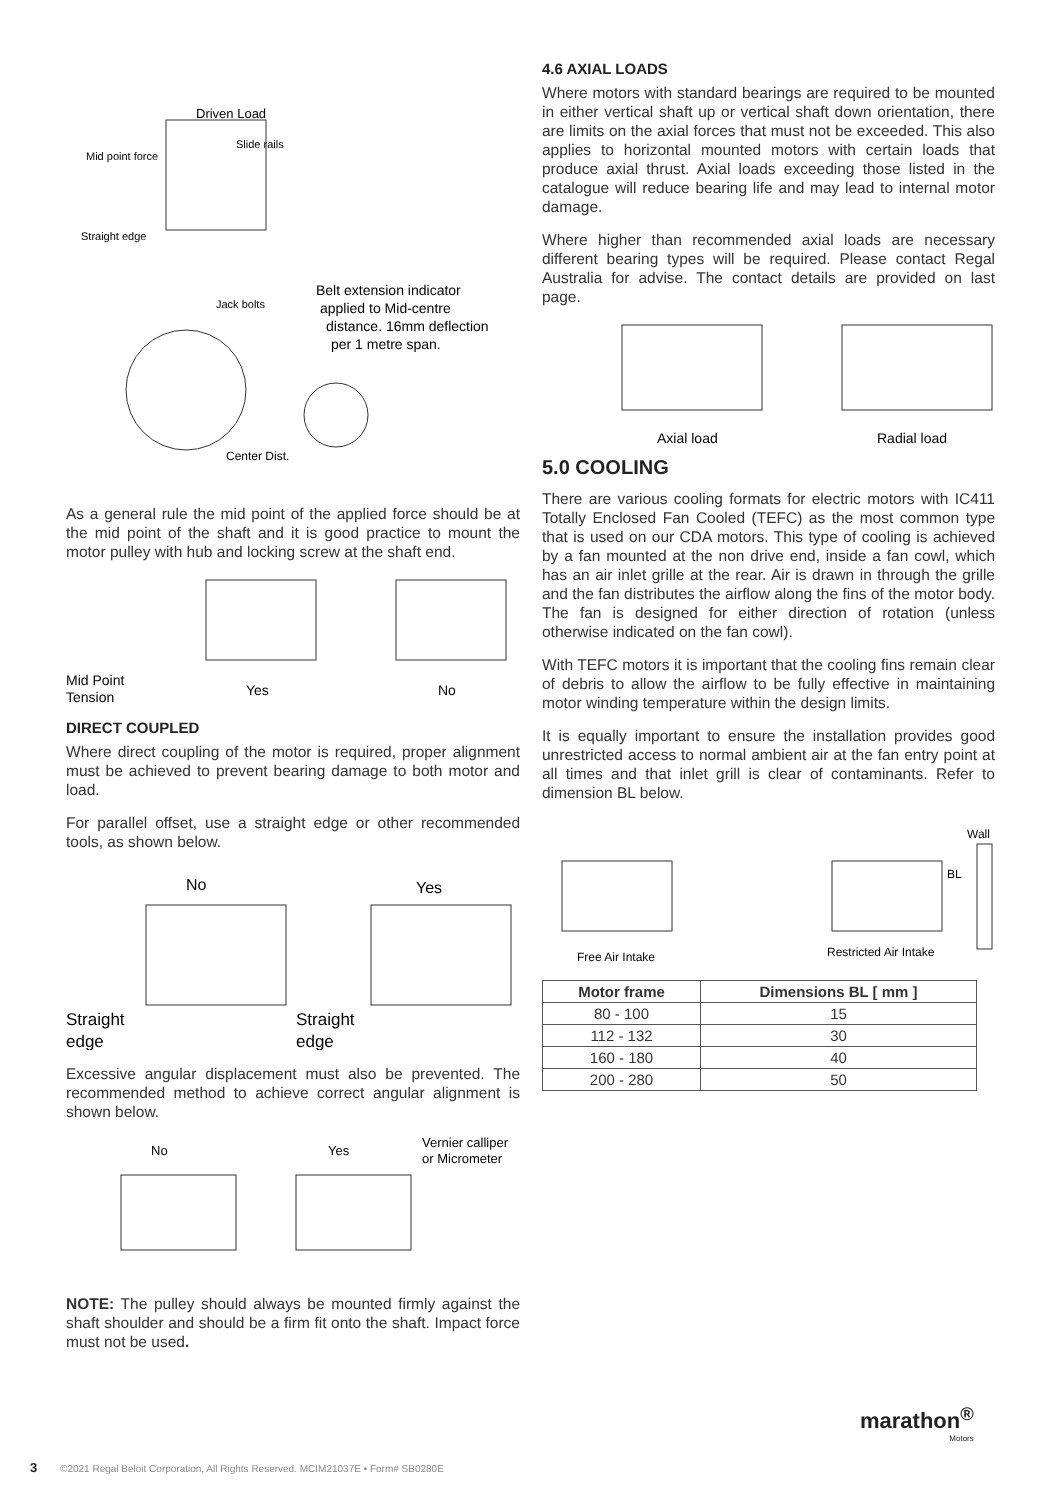Driven Load
Slide rails
Mid point force
Straight edge
Jack bolts
Belt extension indicator
applied to Mid-centre
distance. 16mm deflection
per 1 metre span.
Center Dist.
As a general rule the mid point of the applied force should be at the mid point of the shaft and it is good practice to mount the motor pulley with hub and locking screw at the shaft end.
Mid Point
Tension
Yes
No
DIRECT COUPLED
Where direct coupling of the motor is required, proper alignment must be achieved to prevent bearing damage to both motor and load.
For parallel offset, use a straight edge or other recommended tools, as shown below.
No
Yes
Straight
edge
Straight
edge
Excessive angular displacement must also be prevented. The recommended method to achieve correct angular alignment is shown below.
No
Yes
Vernier calliper
or Micrometer
NOTE: The pulley should always be mounted firmly against the shaft shoulder and should be a firm fit onto the shaft. Impact force must not be used.
4.6 AXIAL LOADS
Where motors with standard bearings are required to be mounted in either vertical shaft up or vertical shaft down orientation, there are limits on the axial forces that must not be exceeded. This also applies to horizontal mounted motors with certain loads that produce axial thrust. Axial loads exceeding those listed in the catalogue will reduce bearing life and may lead to internal motor damage.
Where higher than recommended axial loads are necessary different bearing types will be required. Please contact Regal Australia for advise. The contact details are provided on last page.
Axial load
Radial load
5.0 COOLING
There are various cooling formats for electric motors with IC411 Totally Enclosed Fan Cooled (TEFC) as the most common type that is used on our CDA motors. This type of cooling is achieved by a fan mounted at the non drive end, inside a fan cowl, which has an air inlet grille at the rear. Air is drawn in through the grille and the fan distributes the airflow along the fins of the motor body. The fan is designed for either direction of rotation (unless otherwise indicated on the fan cowl).
With TEFC motors it is important that the cooling fins remain clear of debris to allow the airflow to be fully effective in maintaining motor winding temperature within the design limits.
It is equally important to ensure the installation provides good unrestricted access to normal ambient air at the fan entry point at all times and that inlet grill is clear of contaminants. Refer to dimension BL below.
Wall
BL
Free Air Intake
Restricted Air Intake
| Motor frame | Dimensions BL [ mm ] |
| --- | --- |
| 80 - 100 | 15 |
| 112 - 132 | 30 |
| 160 - 180 | 40 |
| 200 - 280 | 50 |
marathon<sup>®</sup>
Motors
3 ©2021 Regal Beloit Corporation, All Rights Reserved. MCIM21037E • Form# SB0280E